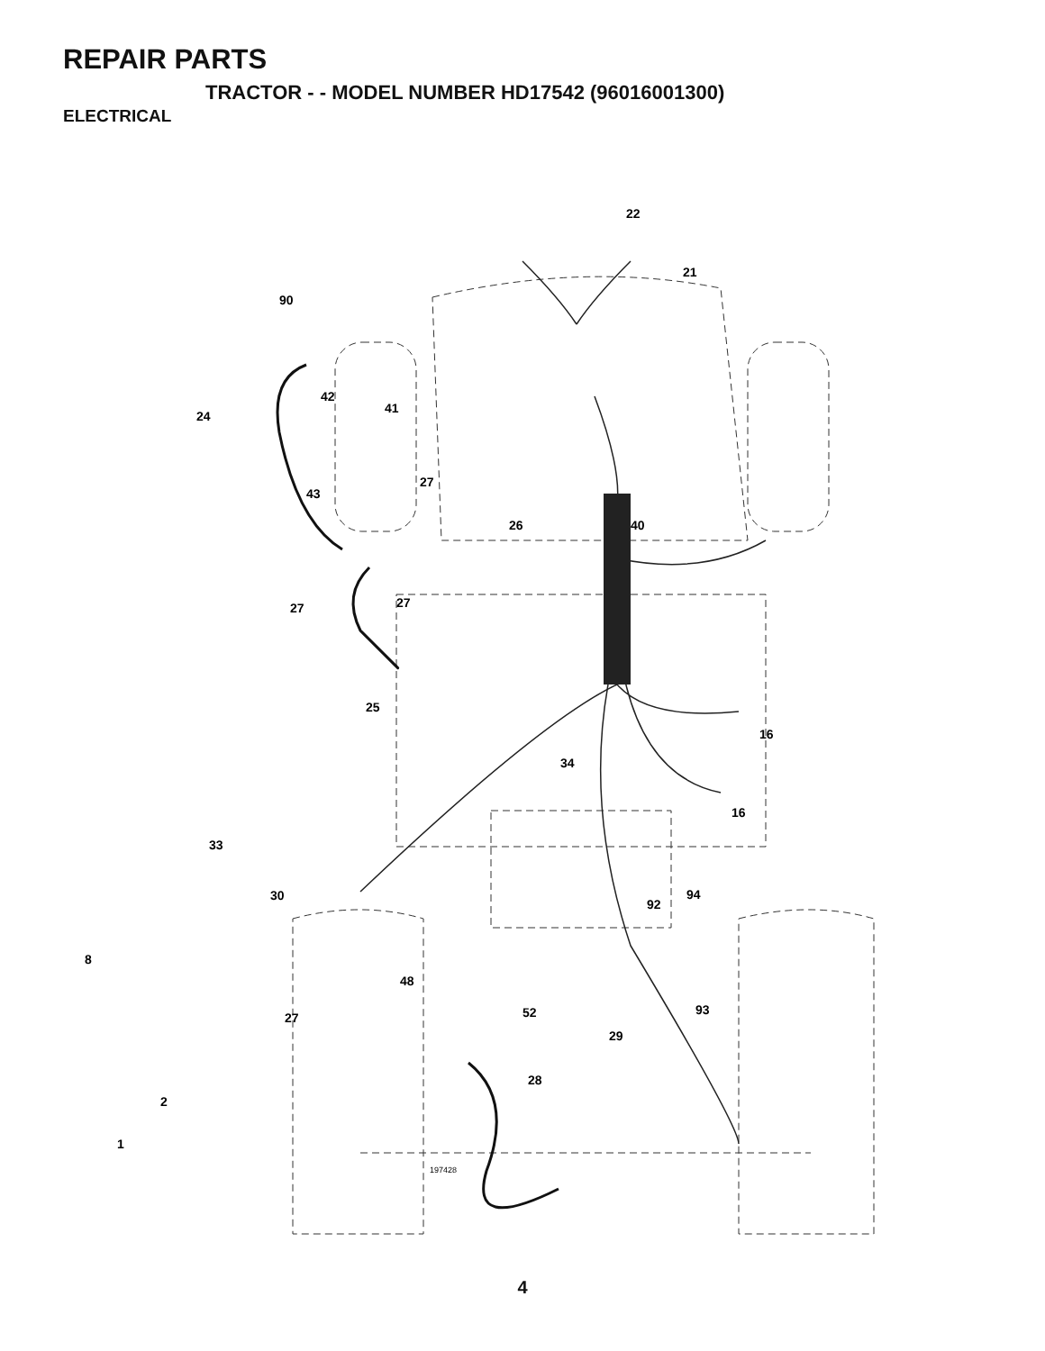REPAIR PARTS
TRACTOR - - MODEL NUMBER HD17542 (96016001300)
ELECTRICAL
22
21
90
42
24
41
27
43
26
40
27
27
25
16
34
16
33
30
94
92
8
48
52
93
27
29
28
2
1
197428
4